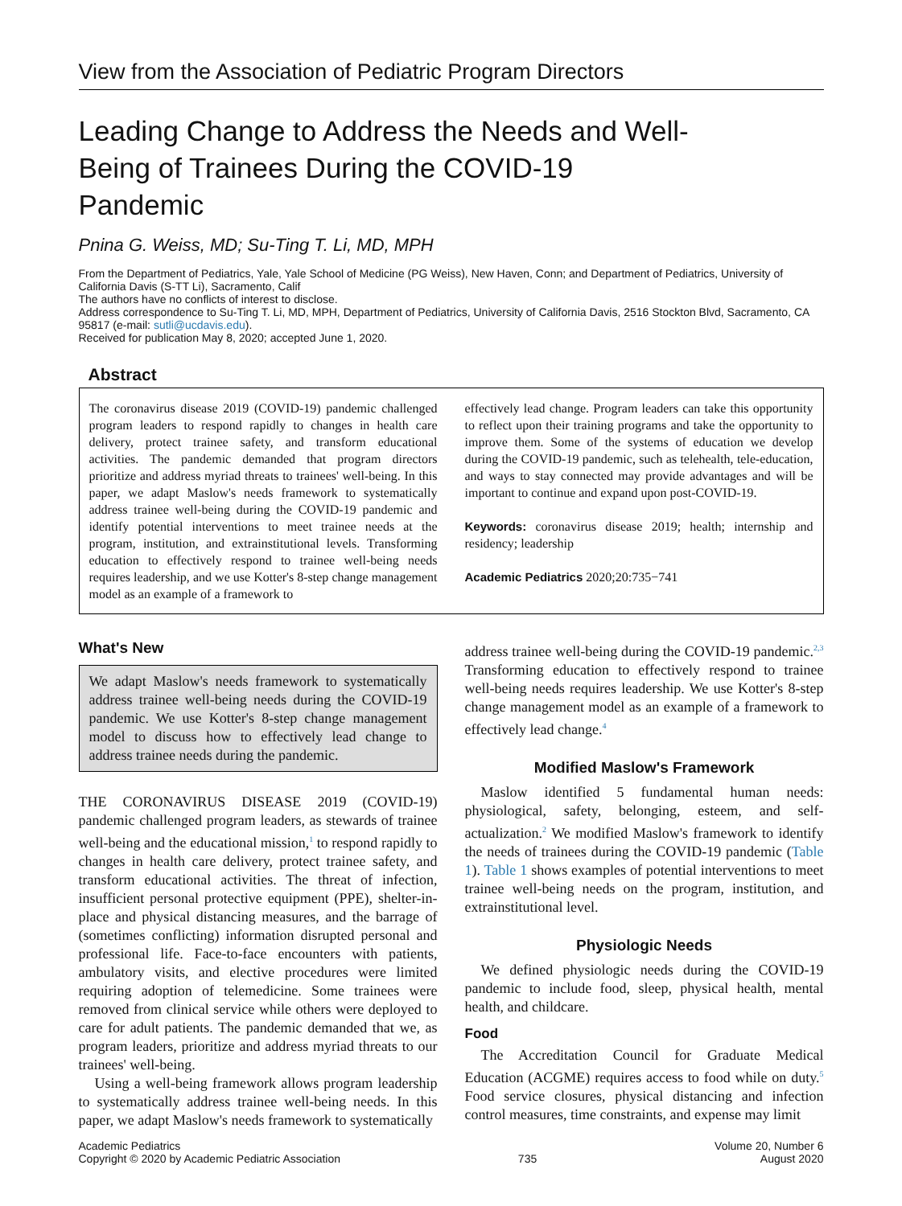View from the Association of Pediatric Program Directors
Leading Change to Address the Needs and Well-Being of Trainees During the COVID-19 Pandemic
Pnina G. Weiss, MD; Su-Ting T. Li, MD, MPH
From the Department of Pediatrics, Yale, Yale School of Medicine (PG Weiss), New Haven, Conn; and Department of Pediatrics, University of California Davis (S-TT Li), Sacramento, Calif
The authors have no conflicts of interest to disclose.
Address correspondence to Su-Ting T. Li, MD, MPH, Department of Pediatrics, University of California Davis, 2516 Stockton Blvd, Sacramento, CA 95817 (e-mail: sutli@ucdavis.edu).
Received for publication May 8, 2020; accepted June 1, 2020.
Abstract
The coronavirus disease 2019 (COVID-19) pandemic challenged program leaders to respond rapidly to changes in health care delivery, protect trainee safety, and transform educational activities. The pandemic demanded that program directors prioritize and address myriad threats to trainees' well-being. In this paper, we adapt Maslow's needs framework to systematically address trainee well-being during the COVID-19 pandemic and identify potential interventions to meet trainee needs at the program, institution, and extrainstitutional levels. Transforming education to effectively respond to trainee well-being needs requires leadership, and we use Kotter's 8-step change management model as an example of a framework to
effectively lead change. Program leaders can take this opportunity to reflect upon their training programs and take the opportunity to improve them. Some of the systems of education we develop during the COVID-19 pandemic, such as telehealth, tele-education, and ways to stay connected may provide advantages and will be important to continue and expand upon post-COVID-19.
Keywords: coronavirus disease 2019; health; internship and residency; leadership
Academic Pediatrics 2020;20:735−741
What's New
We adapt Maslow's needs framework to systematically address trainee well-being needs during the COVID-19 pandemic. We use Kotter's 8-step change management model to discuss how to effectively lead change to address trainee needs during the pandemic.
THE CORONAVIRUS DISEASE 2019 (COVID-19) pandemic challenged program leaders, as stewards of trainee well-being and the educational mission,<sup>1</sup> to respond rapidly to changes in health care delivery, protect trainee safety, and transform educational activities. The threat of infection, insufficient personal protective equipment (PPE), shelter-in-place and physical distancing measures, and the barrage of (sometimes conflicting) information disrupted personal and professional life. Face-to-face encounters with patients, ambulatory visits, and elective procedures were limited requiring adoption of telemedicine. Some trainees were removed from clinical service while others were deployed to care for adult patients. The pandemic demanded that we, as program leaders, prioritize and address myriad threats to our trainees' well-being.
Using a well-being framework allows program leadership to systematically address trainee well-being needs. In this paper, we adapt Maslow's needs framework to systematically
address trainee well-being during the COVID-19 pandemic.<sup>2,3</sup> Transforming education to effectively respond to trainee well-being needs requires leadership. We use Kotter's 8-step change management model as an example of a framework to effectively lead change.<sup>4</sup>
Modified Maslow's Framework
Maslow identified 5 fundamental human needs: physiological, safety, belonging, esteem, and self-actualization.<sup>2</sup> We modified Maslow's framework to identify the needs of trainees during the COVID-19 pandemic (Table 1). Table 1 shows examples of potential interventions to meet trainee well-being needs on the program, institution, and extrainstitutional level.
Physiologic Needs
We defined physiologic needs during the COVID-19 pandemic to include food, sleep, physical health, mental health, and childcare.
Food
The Accreditation Council for Graduate Medical Education (ACGME) requires access to food while on duty.<sup>5</sup> Food service closures, physical distancing and infection control measures, time constraints, and expense may limit
Academic Pediatrics
Copyright © 2020 by Academic Pediatric Association
735
Volume 20, Number 6
August 2020